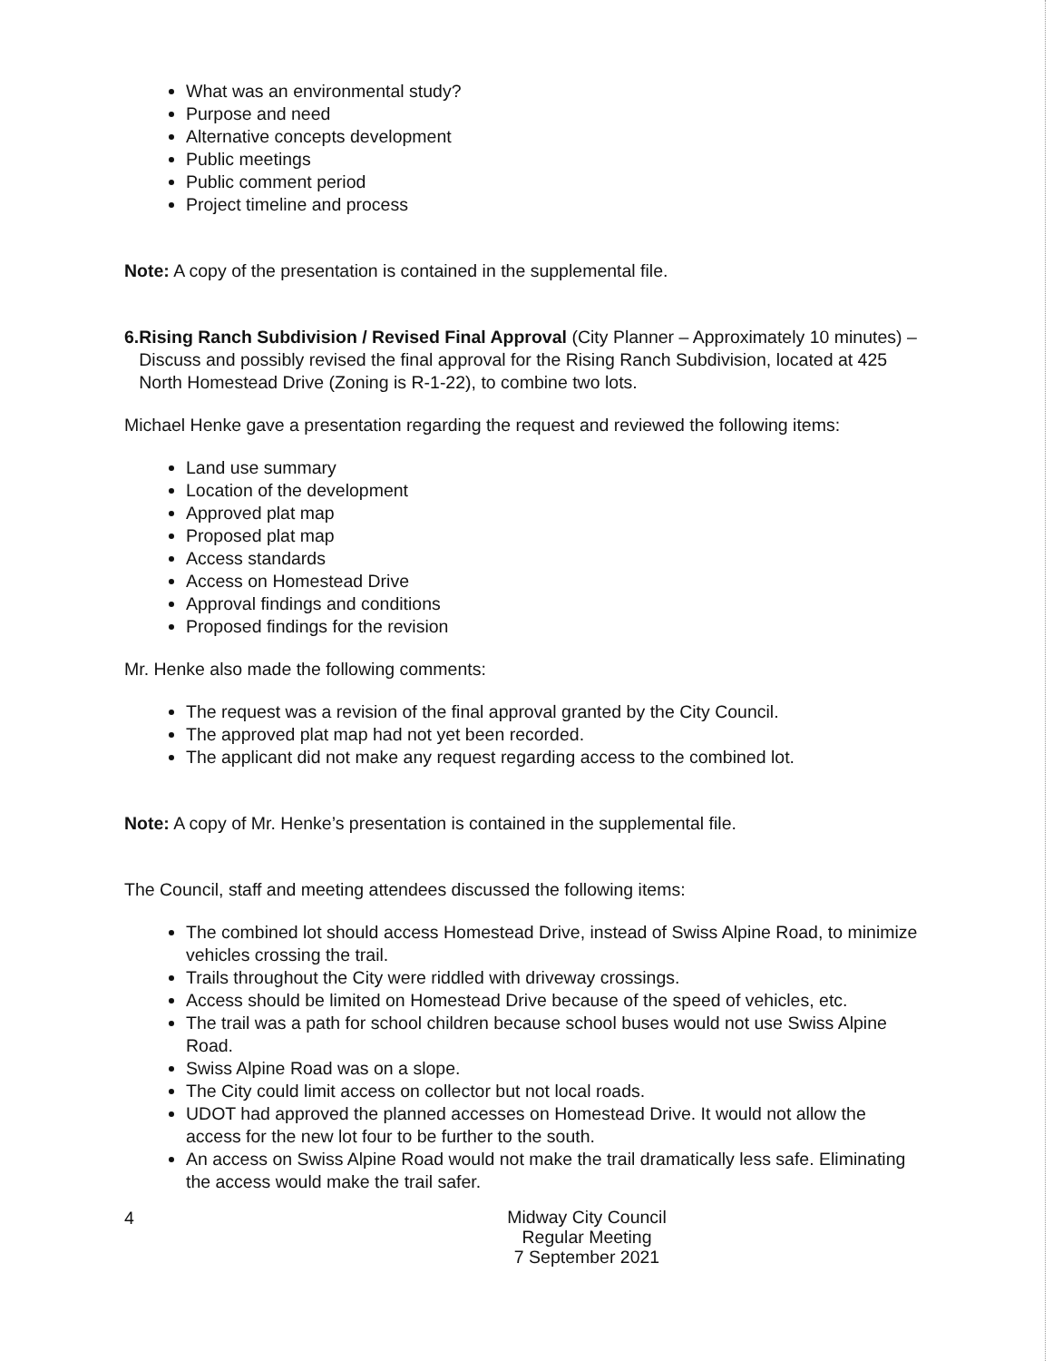What was an environmental study?
Purpose and need
Alternative concepts development
Public meetings
Public comment period
Project timeline and process
Note: A copy of the presentation is contained in the supplemental file.
6. Rising Ranch Subdivision / Revised Final Approval (City Planner – Approximately 10 minutes) – Discuss and possibly revised the final approval for the Rising Ranch Subdivision, located at 425 North Homestead Drive (Zoning is R-1-22), to combine two lots.
Michael Henke gave a presentation regarding the request and reviewed the following items:
Land use summary
Location of the development
Approved plat map
Proposed plat map
Access standards
Access on Homestead Drive
Approval findings and conditions
Proposed findings for the revision
Mr. Henke also made the following comments:
The request was a revision of the final approval granted by the City Council.
The approved plat map had not yet been recorded.
The applicant did not make any request regarding access to the combined lot.
Note: A copy of Mr. Henke’s presentation is contained in the supplemental file.
The Council, staff and meeting attendees discussed the following items:
The combined lot should access Homestead Drive, instead of Swiss Alpine Road, to minimize vehicles crossing the trail.
Trails throughout the City were riddled with driveway crossings.
Access should be limited on Homestead Drive because of the speed of vehicles, etc.
The trail was a path for school children because school buses would not use Swiss Alpine Road.
Swiss Alpine Road was on a slope.
The City could limit access on collector but not local roads.
UDOT had approved the planned accesses on Homestead Drive. It would not allow the access for the new lot four to be further to the south.
An access on Swiss Alpine Road would not make the trail dramatically less safe. Eliminating the access would make the trail safer.
4
Midway City Council
Regular Meeting
7 September 2021